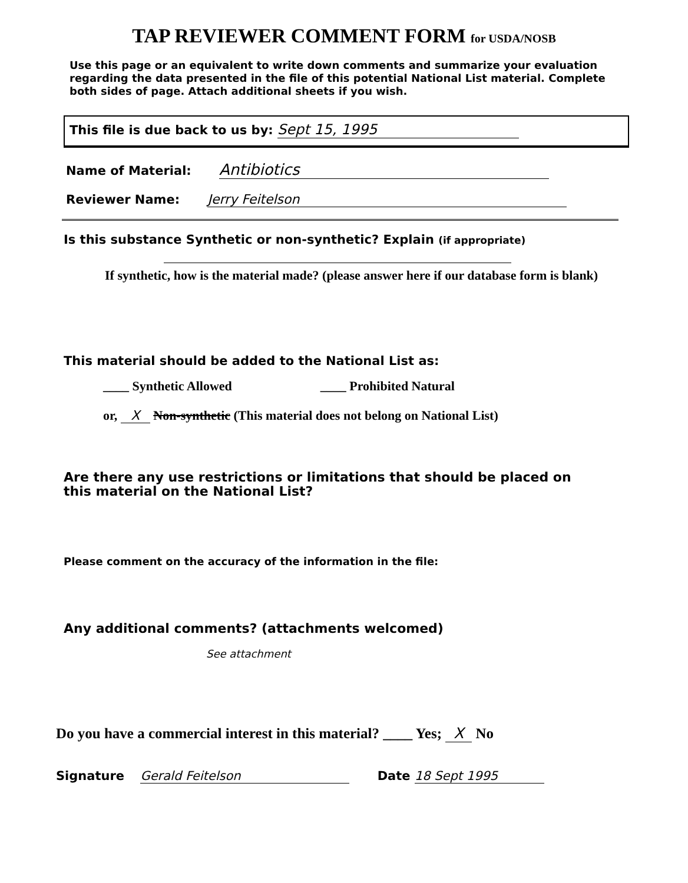TAP REVIEWER COMMENT FORM for USDA/NOSB
Use this page or an equivalent to write down comments and summarize your evaluation regarding the data presented in the file of this potential National List material. Complete both sides of page. Attach additional sheets if you wish.
This file is due back to us by: Sept 15, 1995
Name of Material: Antibiotics
Reviewer Name: Jerry Feitelson
Is this substance Synthetic or non-synthetic? Explain (if appropriate)
If synthetic, how is the material made? (please answer here if our database form is blank)
This material should be added to the National List as:
____ Synthetic Allowed ____ Prohibited Natural
or, X Non-synthetic (This material does not belong on National List)
Are there any use restrictions or limitations that should be placed on this material on the National List?
Please comment on the accuracy of the information in the file:
Any additional comments? (attachments welcomed)
See attachment
Do you have a commercial interest in this material? ____ Yes; X No
Signature Gerald Feitelson Date 18 Sept 1995